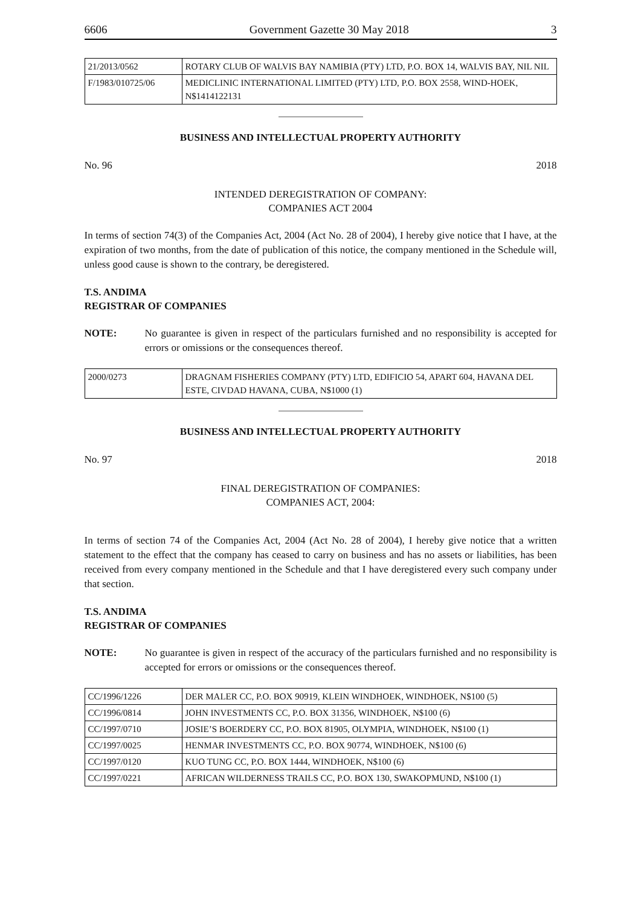6606 Government Gazette 30 May 2018 3
| 21/2013/0562 | ROTARY CLUB OF WALVIS BAY NAMIBIA (PTY) LTD, P.O. BOX 14, WALVIS BAY, NIL NIL |
| F/1983/010725/06 | MEDICLINIC INTERNATIONAL LIMITED (PTY) LTD, P.O. BOX 2558, WIND-HOEK, N$1414122131 |
BUSINESS AND INTELLECTUAL PROPERTY AUTHORITY
No. 96 2018
INTENDED DEREGISTRATION OF COMPANY:
COMPANIES ACT 2004
In terms of section 74(3) of the Companies Act, 2004 (Act No. 28 of 2004), I hereby give notice that I have, at the expiration of two months, from the date of publication of this notice, the company mentioned in the Schedule will, unless good cause is shown to the contrary, be deregistered.
T.S. ANDIMA
REGISTRAR OF COMPANIES
NOTE: No guarantee is given in respect of the particulars furnished and no responsibility is accepted for errors or omissions or the consequences thereof.
| 2000/0273 | DRAGNAM FISHERIES COMPANY (PTY) LTD, EDIFICIO 54, APART 604, HAVANA DEL ESTE, CIVDAD HAVANA, CUBA, N$1000 (1) |
BUSINESS AND INTELLECTUAL PROPERTY AUTHORITY
No. 97 2018
FINAL DEREGISTRATION OF COMPANIES:
COMPANIES ACT, 2004:
In terms of section 74 of the Companies Act, 2004 (Act No. 28 of 2004), I hereby give notice that a written statement to the effect that the company has ceased to carry on business and has no assets or liabilities, has been received from every company mentioned in the Schedule and that I have deregistered every such company under that section.
T.S. ANDIMA
REGISTRAR OF COMPANIES
NOTE: No guarantee is given in respect of the accuracy of the particulars furnished and no responsibility is accepted for errors or omissions or the consequences thereof.
| CC/1996/1226 | DER MALER CC, P.O. BOX 90919, KLEIN WINDHOEK, WINDHOEK, N$100 (5) |
| CC/1996/0814 | JOHN INVESTMENTS CC, P.O. BOX 31356, WINDHOEK, N$100 (6) |
| CC/1997/0710 | JOSIE’S BOERDERY CC, P.O. BOX 81905, OLYMPIA, WINDHOEK, N$100 (1) |
| CC/1997/0025 | HENMAR INVESTMENTS CC, P.O. BOX 90774, WINDHOEK, N$100 (6) |
| CC/1997/0120 | KUO TUNG CC, P.O. BOX 1444, WINDHOEK, N$100 (6) |
| CC/1997/0221 | AFRICAN WILDERNESS TRAILS CC, P.O. BOX 130, SWAKOPMUND, N$100 (1) |